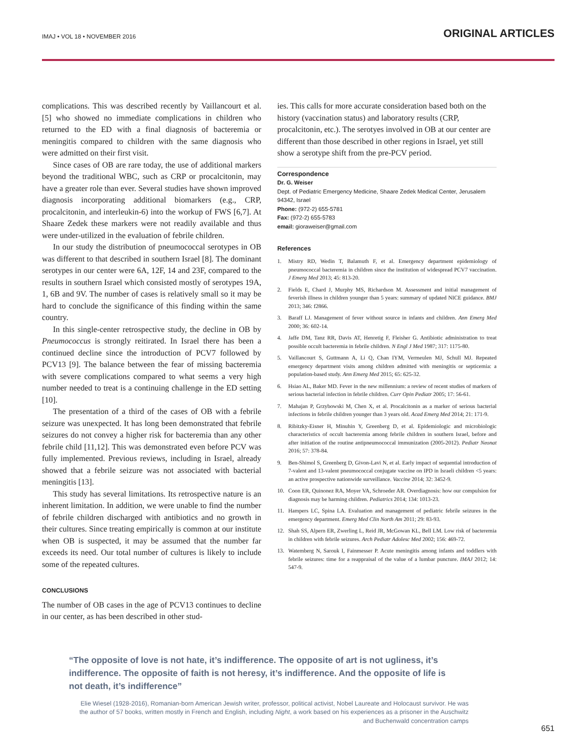IMAJ • VOL 18 • NOVEMBER 2016
ORIGINAL ARTICLES
complications. This was described recently by Vaillancourt et al. [5] who showed no immediate complications in children who returned to the ED with a final diagnosis of bacteremia or meningitis compared to children with the same diagnosis who were admitted on their first visit.
Since cases of OB are rare today, the use of additional markers beyond the traditional WBC, such as CRP or procalcitonin, may have a greater role than ever. Several studies have shown improved diagnosis incorporating additional biomarkers (e.g., CRP, procalcitonin, and interleukin-6) into the workup of FWS [6,7]. At Shaare Zedek these markers were not readily available and thus were under-utilized in the evaluation of febrile children.
In our study the distribution of pneumococcal serotypes in OB was different to that described in southern Israel [8]. The dominant serotypes in our center were 6A, 12F, 14 and 23F, compared to the results in southern Israel which consisted mostly of serotypes 19A, 1, 6B and 9V. The number of cases is relatively small so it may be hard to conclude the significance of this finding within the same country.
In this single-center retrospective study, the decline in OB by Pneumococcus is strongly reitirated. In Israel there has been a continued decline since the introduction of PCV7 followed by PCV13 [9]. The balance between the fear of missing bacteremia with severe complications compared to what seems a very high number needed to treat is a continuing challenge in the ED setting [10].
The presentation of a third of the cases of OB with a febrile seizure was unexpected. It has long been demonstrated that febrile seizures do not convey a higher risk for bacteremia than any other febrile child [11,12]. This was demonstrated even before PCV was fully implemented. Previous reviews, including in Israel, already showed that a febrile seizure was not associated with bacterial meningitis [13].
This study has several limitations. Its retrospective nature is an inherent limitation. In addition, we were unable to find the number of febrile children discharged with antibiotics and no growth in their cultures. Since treating empirically is common at our institute when OB is suspected, it may be assumed that the number far exceeds its need. Our total number of cultures is likely to include some of the repeated cultures.
CONCLUSIONS
The number of OB cases in the age of PCV13 continues to decline in our center, as has been described in other stud-
ies. This calls for more accurate consideration based both on the history (vaccination status) and laboratory results (CRP, procalcitonin, etc.). The serotyes involved in OB at our center are different than those described in other regions in Israel, yet still show a serotype shift from the pre-PCV period.
Correspondence
Dr. G. Weiser
Dept. of Pediatric Emergency Medicine, Shaare Zedek Medical Center, Jerusalem 94342, Israel
Phone: (972-2) 655-5781
Fax: (972-2) 655-5783
email: gioraweiser@gmail.com
References
1. Mistry RD, Wedin T, Balamuth F, et al. Emergency department epidemiology of pneumococcal bacteremia in children since the institution of widespread PCV7 vaccination. J Emerg Med 2013; 45: 813-20.
2. Fields E, Chard J, Murphy MS, Richardson M. Assessment and initial management of feverish illness in children younger than 5 years: summary of updated NICE guidance. BMJ 2013; 346: f2866.
3. Baraff LJ. Management of fever without source in infants and children. Ann Emerg Med 2000; 36: 602-14.
4. Jaffe DM, Tanz RR, Davis AT, Henretig F, Fleisher G. Antibiotic administration to treat possible occult bacteremia in febrile children. N Engl J Med 1987; 317: 1175-80.
5. Vaillancourt S, Guttmann A, Li Q, Chan IYM, Vermeulen MJ, Schull MJ. Repeated emergency department visits among children admitted with meningitis or septicemia: a population-based study. Ann Emerg Med 2015; 65: 625-32.
6. Hsiao AL, Baker MD. Fever in the new millennium: a review of recent studies of markers of serious bacterial infection in febrile children. Curr Opin Pediatr 2005; 17: 56-61.
7. Mahajan P, Grzybowski M, Chen X, et al. Procalcitonin as a marker of serious bacterial infections in febrile children younger than 3 years old. Acad Emerg Med 2014; 21: 171-9.
8. Ribitzky-Eisner H, Minuhin Y, Greenberg D, et al. Epidemiologic and microbiologic characteristics of occult bacteremia among febrile children in southern Israel, before and after initiation of the routine antipneumococcal immunization (2005-2012). Pediatr Neonat 2016; 57: 378-84.
9. Ben-Shimol S, Greenberg D, Givon-Lavi N, et al. Early impact of sequential introduction of 7-valent and 13-valent pneumococcal conjugate vaccine on IPD in Israeli children <5 years: an active prospective nationwide surveillance. Vaccine 2014; 32: 3452-9.
10. Coon ER, Quinonez RA, Moyer VA, Schroeder AR. Overdiagnosis: how our compulsion for diagnosis may be harming children. Pediatrics 2014; 134: 1013-23.
11. Hampers LC, Spina LA. Evaluation and management of pediatric febrile seizures in the emergency department. Emerg Med Clin North Am 2011; 29: 83-93.
12. Shah SS, Alpern ER, Zwerling L, Reid JR, McGowan KL, Bell LM. Low risk of bacteremia in children with febrile seizures. Arch Pediatr Adolesc Med 2002; 156: 469-72.
13. Watemberg N, Sarouk I, Fainmesser P. Acute meningitis among infants and toddlers with febrile seizures: time for a reappraisal of the value of a lumbar puncture. IMAJ 2012; 14: 547-9.
“The opposite of love is not hate, it’s indifference. The opposite of art is not ugliness, it’s indifference. The opposite of faith is not heresy, it’s indifference. And the opposite of life is not death, it’s indifference”
Elie Wiesel (1928-2016), Romanian-born American Jewish writer, professor, political activist, Nobel Laureate and Holocaust survivor. He was the author of 57 books, written mostly in French and English, including Night, a work based on his experiences as a prisoner in the Auschwitz and Buchenwald concentration camps
651